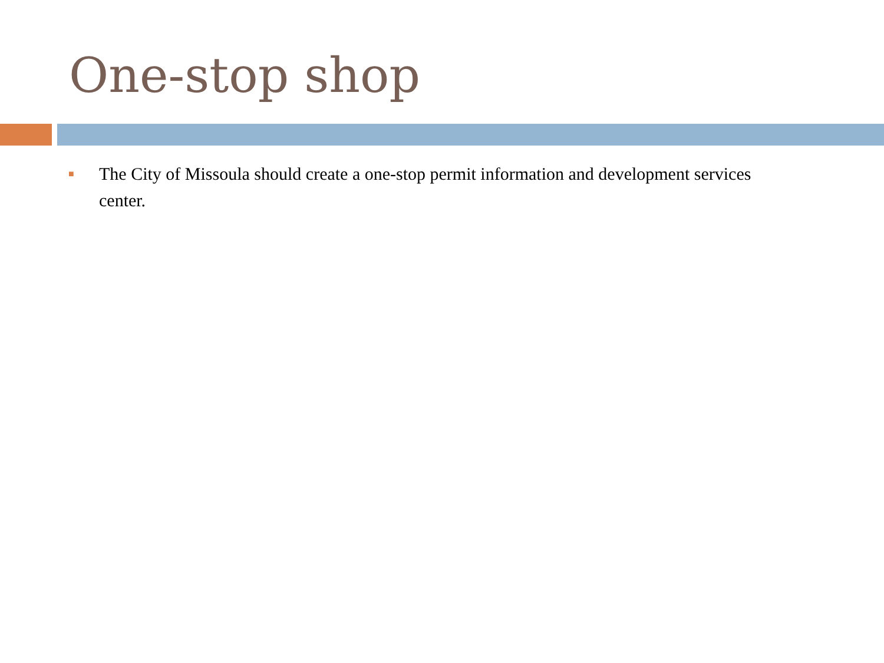One-stop shop
■ The City of Missoula should create a one-stop permit information and development services center.